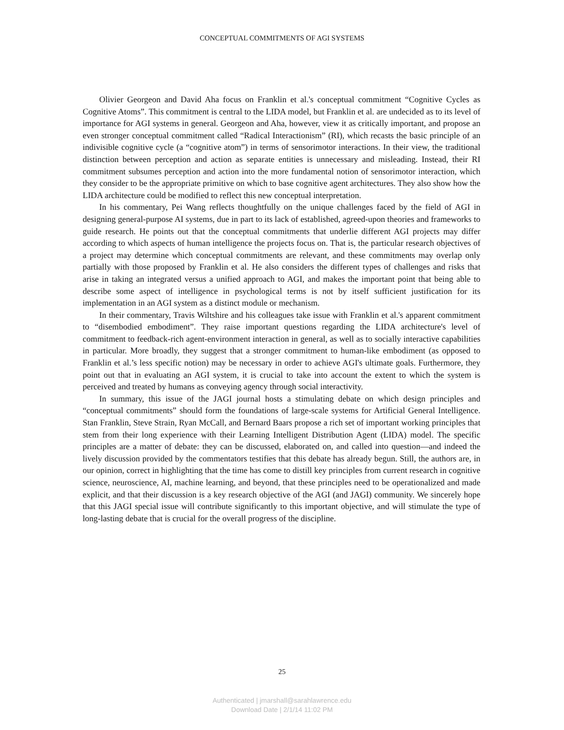CONCEPTUAL COMMITMENTS OF AGI SYSTEMS
Olivier Georgeon and David Aha focus on Franklin et al.'s conceptual commitment “Cognitive Cycles as Cognitive Atoms”. This commitment is central to the LIDA model, but Franklin et al. are undecided as to its level of importance for AGI systems in general. Georgeon and Aha, however, view it as critically important, and propose an even stronger conceptual commitment called “Radical Interactionism” (RI), which recasts the basic principle of an indivisible cognitive cycle (a “cognitive atom”) in terms of sensorimotor interactions. In their view, the traditional distinction between perception and action as separate entities is unnecessary and misleading. Instead, their RI commitment subsumes perception and action into the more fundamental notion of sensorimotor interaction, which they consider to be the appropriate primitive on which to base cognitive agent architectures. They also show how the LIDA architecture could be modified to reflect this new conceptual interpretation.
In his commentary, Pei Wang reflects thoughtfully on the unique challenges faced by the field of AGI in designing general-purpose AI systems, due in part to its lack of established, agreed-upon theories and frameworks to guide research. He points out that the conceptual commitments that underlie different AGI projects may differ according to which aspects of human intelligence the projects focus on. That is, the particular research objectives of a project may determine which conceptual commitments are relevant, and these commitments may overlap only partially with those proposed by Franklin et al. He also considers the different types of challenges and risks that arise in taking an integrated versus a unified approach to AGI, and makes the important point that being able to describe some aspect of intelligence in psychological terms is not by itself sufficient justification for its implementation in an AGI system as a distinct module or mechanism.
In their commentary, Travis Wiltshire and his colleagues take issue with Franklin et al.'s apparent commitment to “disembodied embodiment”. They raise important questions regarding the LIDA architecture's level of commitment to feedback-rich agent-environment interaction in general, as well as to socially interactive capabilities in particular. More broadly, they suggest that a stronger commitment to human-like embodiment (as opposed to Franklin et al.’s less specific notion) may be necessary in order to achieve AGI's ultimate goals. Furthermore, they point out that in evaluating an AGI system, it is crucial to take into account the extent to which the system is perceived and treated by humans as conveying agency through social interactivity.
In summary, this issue of the JAGI journal hosts a stimulating debate on which design principles and “conceptual commitments” should form the foundations of large-scale systems for Artificial General Intelligence. Stan Franklin, Steve Strain, Ryan McCall, and Bernard Baars propose a rich set of important working principles that stem from their long experience with their Learning Intelligent Distribution Agent (LIDA) model. The specific principles are a matter of debate: they can be discussed, elaborated on, and called into question—and indeed the lively discussion provided by the commentators testifies that this debate has already begun. Still, the authors are, in our opinion, correct in highlighting that the time has come to distill key principles from current research in cognitive science, neuroscience, AI, machine learning, and beyond, that these principles need to be operationalized and made explicit, and that their discussion is a key research objective of the AGI (and JAGI) community. We sincerely hope that this JAGI special issue will contribute significantly to this important objective, and will stimulate the type of long-lasting debate that is crucial for the overall progress of the discipline.
25
Authenticated | jmarshall@sarahlawrence.edu
Download Date | 2/1/14 11:02 PM